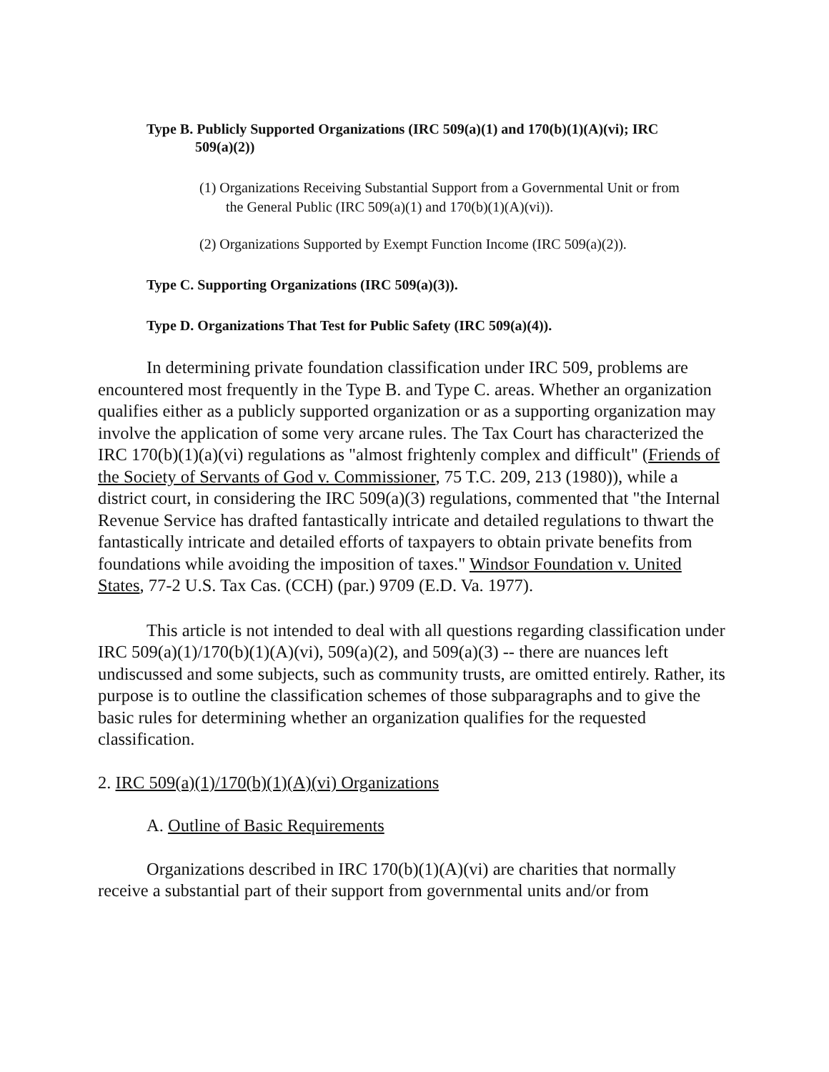Type B. Publicly Supported Organizations (IRC 509(a)(1) and 170(b)(1)(A)(vi); IRC
509(a)(2))
(1) Organizations Receiving Substantial Support from a Governmental Unit or from the General Public (IRC 509(a)(1) and 170(b)(1)(A)(vi)).
(2) Organizations Supported by Exempt Function Income (IRC 509(a)(2)).
Type C. Supporting Organizations (IRC 509(a)(3)).
Type D. Organizations That Test for Public Safety (IRC 509(a)(4)).
In determining private foundation classification under IRC 509, problems are encountered most frequently in the Type B. and Type C. areas. Whether an organization qualifies either as a publicly supported organization or as a supporting organization may involve the application of some very arcane rules. The Tax Court has characterized the IRC 170(b)(1)(a)(vi) regulations as "almost frightenly complex and difficult" (Friends of the Society of Servants of God v. Commissioner, 75 T.C. 209, 213 (1980)), while a district court, in considering the IRC 509(a)(3) regulations, commented that "the Internal Revenue Service has drafted fantastically intricate and detailed regulations to thwart the fantastically intricate and detailed efforts of taxpayers to obtain private benefits from foundations while avoiding the imposition of taxes." Windsor Foundation v. United States, 77-2 U.S. Tax Cas. (CCH) (par.) 9709 (E.D. Va. 1977).
This article is not intended to deal with all questions regarding classification under IRC 509(a)(1)/170(b)(1)(A)(vi), 509(a)(2), and 509(a)(3) -- there are nuances left undiscussed and some subjects, such as community trusts, are omitted entirely. Rather, its purpose is to outline the classification schemes of those subparagraphs and to give the basic rules for determining whether an organization qualifies for the requested classification.
2. IRC 509(a)(1)/170(b)(1)(A)(vi) Organizations
A. Outline of Basic Requirements
Organizations described in IRC 170(b)(1)(A)(vi) are charities that normally receive a substantial part of their support from governmental units and/or from